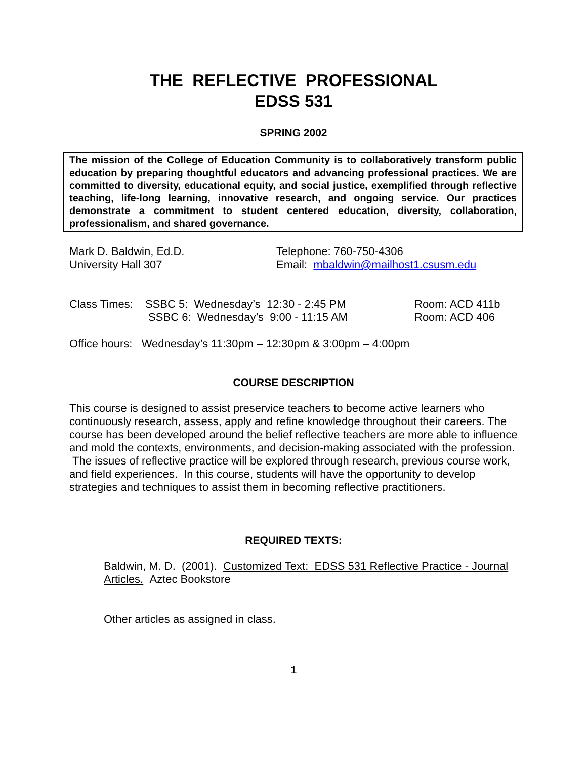THE REFLECTIVE PROFESSIONAL
EDSS 531
SPRING 2002
The mission of the College of Education Community is to collaboratively transform public education by preparing thoughtful educators and advancing professional practices. We are committed to diversity, educational equity, and social justice, exemplified through reflective teaching, life-long learning, innovative research, and ongoing service. Our practices demonstrate a commitment to student centered education, diversity, collaboration, professionalism, and shared governance.
Mark D. Baldwin, Ed.D.
University Hall 307
Telephone: 760-750-4306
Email: mbaldwin@mailhost1.csusm.edu
Class Times:
SSBC 5: Wednesday’s 12:30 - 2:45 PM
SSBC 6: Wednesday’s 9:00 - 11:15 AM
Room: ACD 411b
Room: ACD 406
Office hours: Wednesday’s 11:30pm – 12:30pm & 3:00pm – 4:00pm
COURSE DESCRIPTION
This course is designed to assist preservice teachers to become active learners who continuously research, assess, apply and refine knowledge throughout their careers. The course has been developed around the belief reflective teachers are more able to influence and mold the contexts, environments, and decision-making associated with the profession. The issues of reflective practice will be explored through research, previous course work, and field experiences. In this course, students will have the opportunity to develop strategies and techniques to assist them in becoming reflective practitioners.
REQUIRED TEXTS:
Baldwin, M. D. (2001). Customized Text: EDSS 531 Reflective Practice - Journal Articles. Aztec Bookstore
Other articles as assigned in class.
1